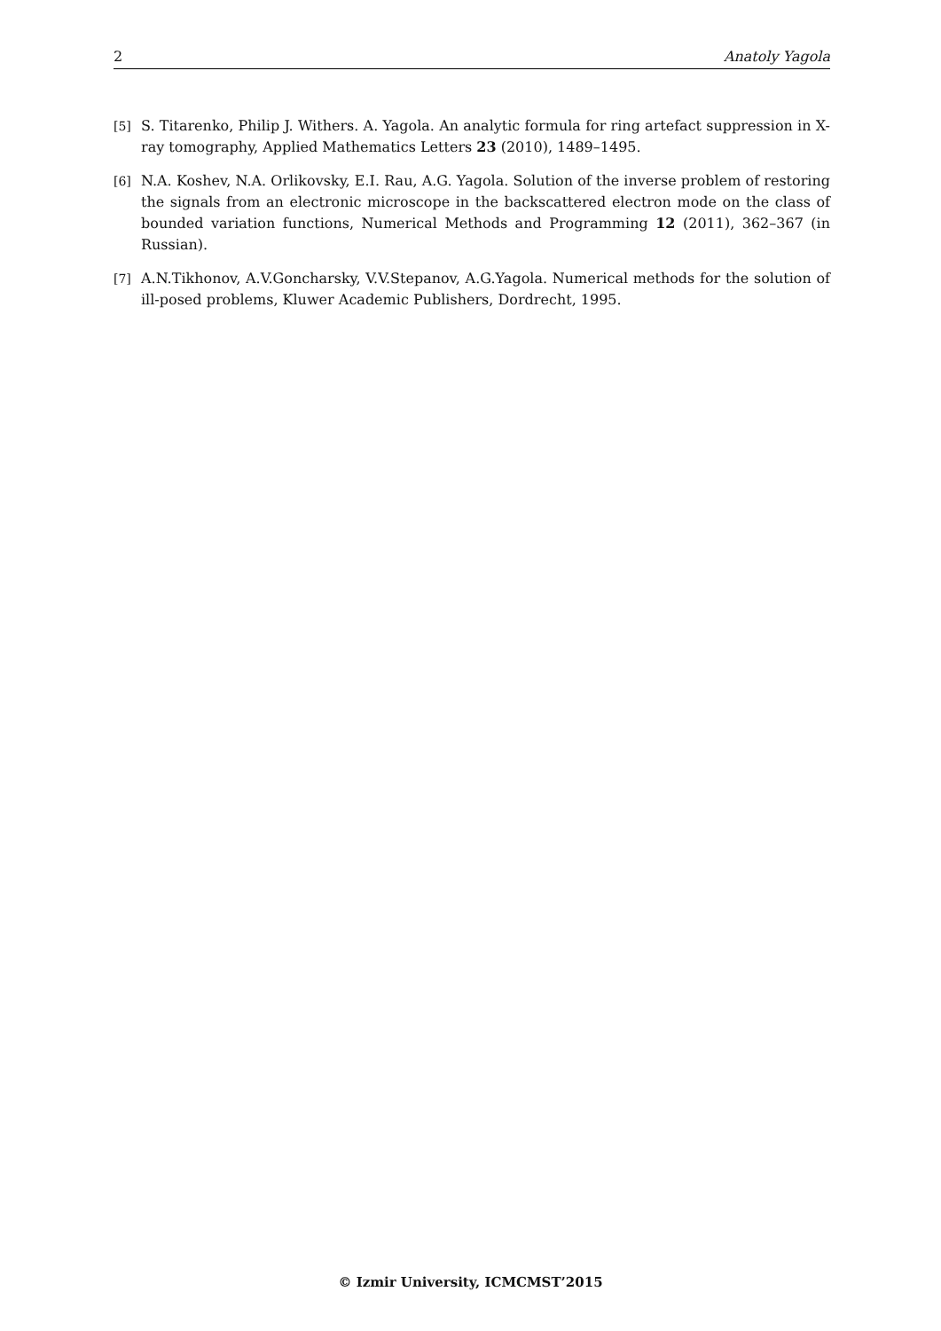2 Anatoly Yagola
[5] S. Titarenko, Philip J. Withers. A. Yagola. An analytic formula for ring artefact suppression in X-ray tomography, Applied Mathematics Letters 23 (2010), 1489–1495.
[6] N.A. Koshev, N.A. Orlikovsky, E.I. Rau, A.G. Yagola. Solution of the inverse problem of restoring the signals from an electronic microscope in the backscattered electron mode on the class of bounded variation functions, Numerical Methods and Programming 12 (2011), 362–367 (in Russian).
[7] A.N.Tikhonov, A.V.Goncharsky, V.V.Stepanov, A.G.Yagola. Numerical methods for the solution of ill-posed problems, Kluwer Academic Publishers, Dordrecht, 1995.
© Izmir University, ICMCMST’2015